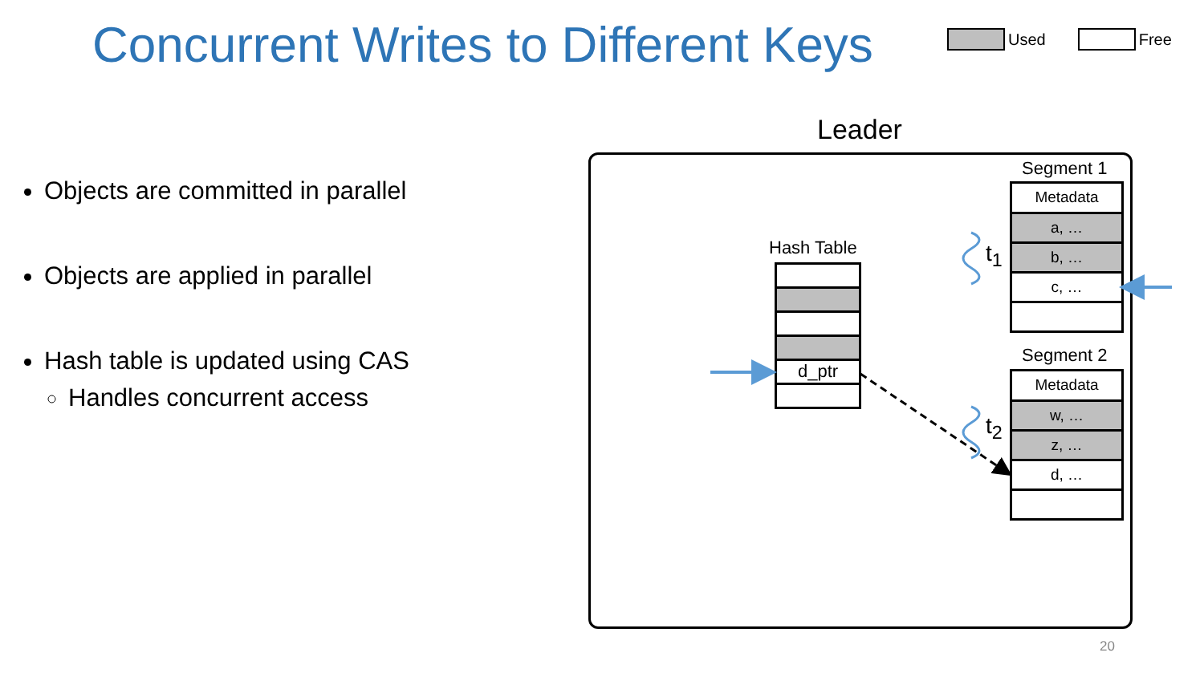Concurrent Writes to Different Keys
Used Free
Objects are committed in parallel
Objects are applied in parallel
Hash table is updated using CAS
Handles concurrent access
Leader
Hash Table
d_ptr
Segment 1
Metadata
a, …
b, …
c, …
Segment 2
Metadata
w, …
z, …
d, …
t<sub>1</sub>
t<sub>2</sub>
20